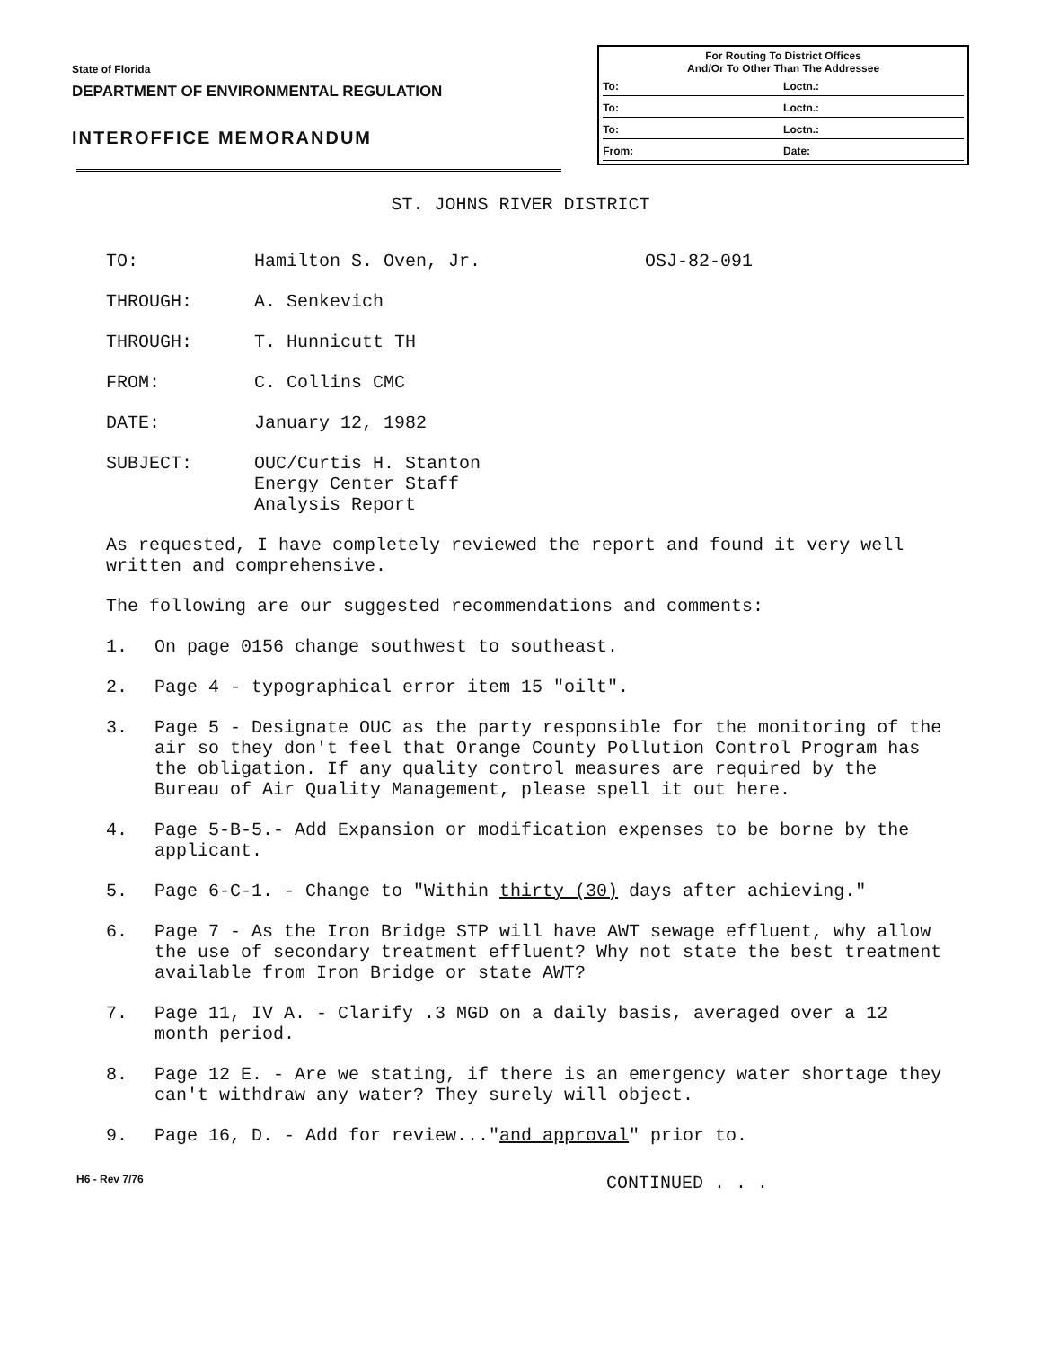State of Florida
DEPARTMENT OF ENVIRONMENTAL REGULATION
INTEROFFICE MEMORANDUM
For Routing To District Offices
And/Or To Other Than The Addressee
To: Loctn.:
To: Loctn.:
To: Loctn.:
From: Date:
ST. JOHNS RIVER DISTRICT
TO: Hamilton S. Oven, Jr. OSJ-82-091
THROUGH: A. Senkevich
THROUGH: T. Hunnicutt TH
FROM: C. Collins CMC
DATE: January 12, 1982
SUBJECT: OUC/Curtis H. Stanton
Energy Center Staff
Analysis Report
As requested, I have completely reviewed the report and found it very well written and comprehensive.
The following are our suggested recommendations and comments:
1. On page 0156 change southwest to southeast.
2. Page 4 - typographical error item 15 "oilt".
3. Page 5 - Designate OUC as the party responsible for the monitoring of the air so they don't feel that Orange County Pollution Control Program has the obligation. If any quality control measures are required by the Bureau of Air Quality Management, please spell it out here.
4. Page 5-B-5.- Add Expansion or modification expenses to be borne by the applicant.
5. Page 6-C-1. - Change to "Within thirty (30) days after achieving."
6. Page 7 - As the Iron Bridge STP will have AWT sewage effluent, why allow the use of secondary treatment effluent? Why not state the best treatment available from Iron Bridge or state AWT?
7. Page 11, IV A. - Clarify .3 MGD on a daily basis, averaged over a 12 month period.
8. Page 12 E. - Are we stating, if there is an emergency water shortage they can't withdraw any water? They surely will object.
9. Page 16, D. - Add for review..."and approval" prior to.
H6 - Rev 7/76 CONTINUED . . .